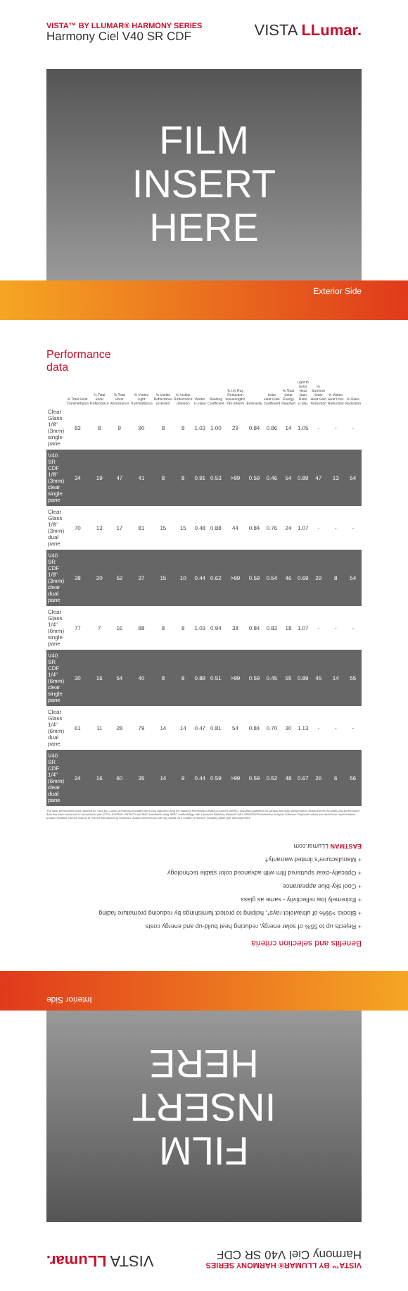VISTA™ BY LLUMAR® HARMONY SERIES
Harmony Ciel V40 SR CDF
VISTA LLumar.
FILM
INSERT
HERE
Exterior Side
Performance data
| | % Total Solar Transmittance | % Total Solar Reflectance | % Total Solar Absorbance | % Visible Light Transmittance | % Visible Reflectance (exterior) | % Visible Reflectance (interior) | Winter U-value | Shading Coefficient | % UV Ray Reduction wavelengths 280-380nm | Emissivity | Solar Heat Gain Coefficient | % Total Solar Energy Rejected | Light to Solar Heat Gain Ratio (LSG) | % Summer Solar Heat Gain Reduction | % Winter Heat Loss Reduction | % Glare Reduction |
| --- | --- | --- | --- | --- | --- | --- | --- | --- | --- | --- | --- | --- | --- | --- | --- | --- |
| Clear Glass 1/8" (3mm) single pane | 83 | 8 | 9 | 90 | 8 | 8 | 1.03 | 1.00 | 29 | 0.84 | 0.86 | 14 | 1.05 | - | - | - |
| V40 SR CDF 1/8" (3mm) clear single pane | 34 | 19 | 47 | 41 | 8 | 8 | 0.91 | 0.53 | >99 | 0.59 | 0.46 | 54 | 0.89 | 47 | 13 | 54 |
| Clear Glass 1/8" (3mm) dual pane | 70 | 13 | 17 | 81 | 15 | 15 | 0.48 | 0.88 | 44 | 0.84 | 0.76 | 24 | 1.07 | - | - | - |
| V40 SR CDF 1/8" (3mm) clear dual pane | 28 | 20 | 52 | 37 | 15 | 10 | 0.44 | 0.62 | >99 | 0.59 | 0.54 | 46 | 0.69 | 29 | 8 | 54 |
| Clear Glass 1/4" (6mm) single pane | 77 | 7 | 16 | 88 | 8 | 8 | 1.03 | 0.94 | 38 | 0.84 | 0.82 | 18 | 1.07 | - | - | - |
| V40 SR CDF 1/4" (6mm) clear single pane | 30 | 16 | 54 | 40 | 8 | 8 | 0.89 | 0.51 | >99 | 0.59 | 0.45 | 55 | 0.89 | 45 | 14 | 55 |
| Clear Glass 1/4" (6mm) dual pane | 61 | 11 | 28 | 79 | 14 | 14 | 0.47 | 0.81 | 54 | 0.84 | 0.70 | 30 | 1.13 | - | - | - |
| V40 SR CDF 1/4" (6mm) clear dual pane | 24 | 16 | 60 | 35 | 14 | 9 | 0.44 | 0.59 | >99 | 0.59 | 0.52 | 48 | 0.67 | 26 | 6 | 56 |
The solar performance data reported for Vista by LLumar architectural window films was captured using the National Fenestration Rating Council's (NFRC) standard guidelines for window film solar performance measurement. All safety and performance data has been measured in accordance with ASTM, ASHRAE, ANSI/CA and ANSI standards using NFRC methodology with Lawrence Berkeley National Lab's WINDOW Fenestration Analysis Software. Reported values are taken from representative product samples and are subject to normal manufacturing variances. Actual performance will vary based on a number of factors, including glass type and properties.
VISTA™ BY LLUMAR® HARMONY SERIES
Harmony Ciel V40 SR CDF
VISTA LLumar.
FILM
INSERT
HERE
Interior Side
Benefits and selection criteria
+ Rejects up to 55% of solar energy, reducing heat build-up and energy costs
+ Blocks >99% of ultraviolet rays*, helping to protect furnishings by reducing premature fading
+ Extremely low reflectivity - same as glass
+ Cool sky-blue appearance
+ Optically-clear sputtered film with advanced color stable technology
+ Manufacturer's limited warranty†
EASTMAN LLumar.com